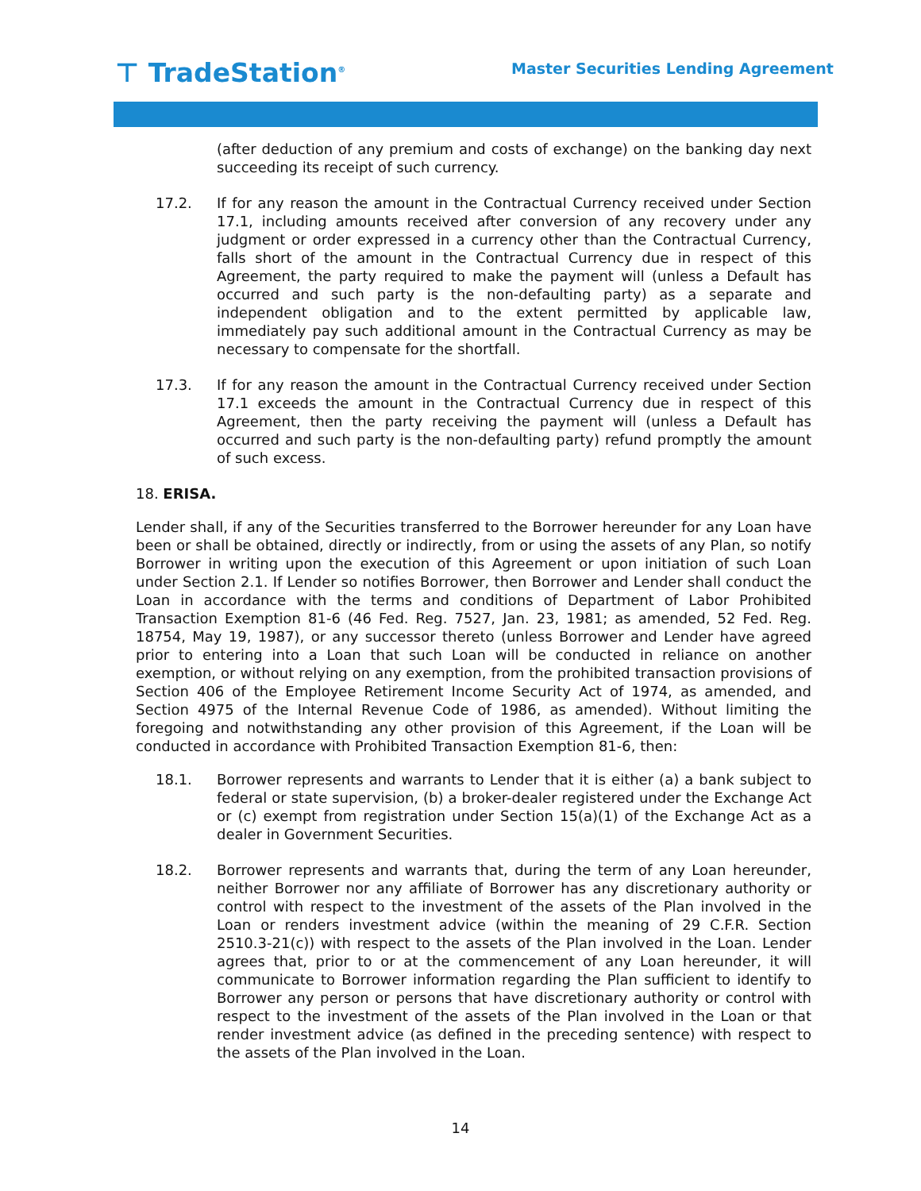⊤ TradeStation<sup>®</sup>
Master Securities Lending Agreement
(after deduction of any premium and costs of exchange) on the banking day next succeeding its receipt of such currency.
17.2. If for any reason the amount in the Contractual Currency received under Section 17.1, including amounts received after conversion of any recovery under any judgment or order expressed in a currency other than the Contractual Currency, falls short of the amount in the Contractual Currency due in respect of this Agreement, the party required to make the payment will (unless a Default has occurred and such party is the non-defaulting party) as a separate and independent obligation and to the extent permitted by applicable law, immediately pay such additional amount in the Contractual Currency as may be necessary to compensate for the shortfall.
17.3. If for any reason the amount in the Contractual Currency received under Section 17.1 exceeds the amount in the Contractual Currency due in respect of this Agreement, then the party receiving the payment will (unless a Default has occurred and such party is the non-defaulting party) refund promptly the amount of such excess.
18. ERISA.
Lender shall, if any of the Securities transferred to the Borrower hereunder for any Loan have been or shall be obtained, directly or indirectly, from or using the assets of any Plan, so notify Borrower in writing upon the execution of this Agreement or upon initiation of such Loan under Section 2.1. If Lender so notifies Borrower, then Borrower and Lender shall conduct the Loan in accordance with the terms and conditions of Department of Labor Prohibited Transaction Exemption 81-6 (46 Fed. Reg. 7527, Jan. 23, 1981; as amended, 52 Fed. Reg. 18754, May 19, 1987), or any successor thereto (unless Borrower and Lender have agreed prior to entering into a Loan that such Loan will be conducted in reliance on another exemption, or without relying on any exemption, from the prohibited transaction provisions of Section 406 of the Employee Retirement Income Security Act of 1974, as amended, and Section 4975 of the Internal Revenue Code of 1986, as amended). Without limiting the foregoing and notwithstanding any other provision of this Agreement, if the Loan will be conducted in accordance with Prohibited Transaction Exemption 81-6, then:
18.1. Borrower represents and warrants to Lender that it is either (a) a bank subject to federal or state supervision, (b) a broker-dealer registered under the Exchange Act or (c) exempt from registration under Section 15(a)(1) of the Exchange Act as a dealer in Government Securities.
18.2. Borrower represents and warrants that, during the term of any Loan hereunder, neither Borrower nor any affiliate of Borrower has any discretionary authority or control with respect to the investment of the assets of the Plan involved in the Loan or renders investment advice (within the meaning of 29 C.F.R. Section 2510.3-21(c)) with respect to the assets of the Plan involved in the Loan. Lender agrees that, prior to or at the commencement of any Loan hereunder, it will communicate to Borrower information regarding the Plan sufficient to identify to Borrower any person or persons that have discretionary authority or control with respect to the investment of the assets of the Plan involved in the Loan or that render investment advice (as defined in the preceding sentence) with respect to the assets of the Plan involved in the Loan.
14